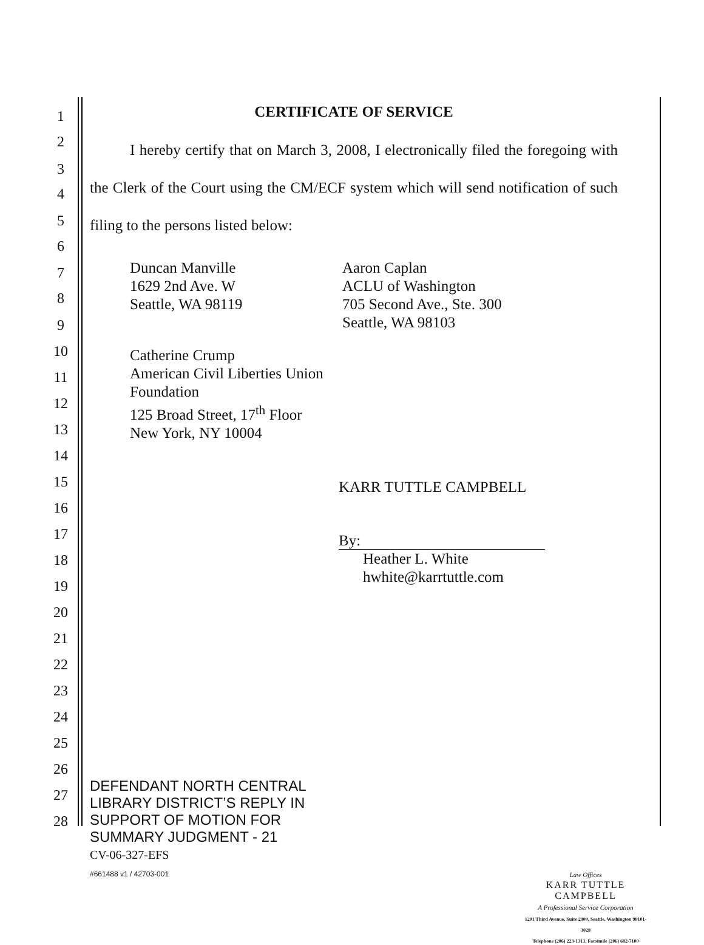1
2
3
4
5
6
7
8
9
10
11
12
13
14
15
16
17
18
19
20
21
22
23
24
25
26
27
28
CERTIFICATE OF SERVICE
I hereby certify that on March 3, 2008, I electronically filed the foregoing with the Clerk of the Court using the CM/ECF system which will send notification of such filing to the persons listed below:
Duncan Manville
1629 2nd Ave. W
Seattle, WA 98119
Aaron Caplan
ACLU of Washington
705 Second Ave., Ste. 300
Seattle, WA 98103
Catherine Crump
American Civil Liberties Union
Foundation
125 Broad Street, 17<sup>th</sup> Floor
New York, NY 10004
KARR TUTTLE CAMPBELL
By:
Heather L. White
hwhite@karrtuttle.com
DEFENDANT NORTH CENTRAL
LIBRARY DISTRICT’S REPLY IN
SUPPORT OF MOTION FOR
SUMMARY JUDGMENT - 21
CV-06-327-EFS
#661488 v1 / 42703-001
Law Offices
KARR TUTTLE CAMPBELL
A Professional Service Corporation
1201 Third Avenue, Suite 2900, Seattle, Washington 98101-3028
Telephone (206) 223-1313, Facsimile (206) 682-7100